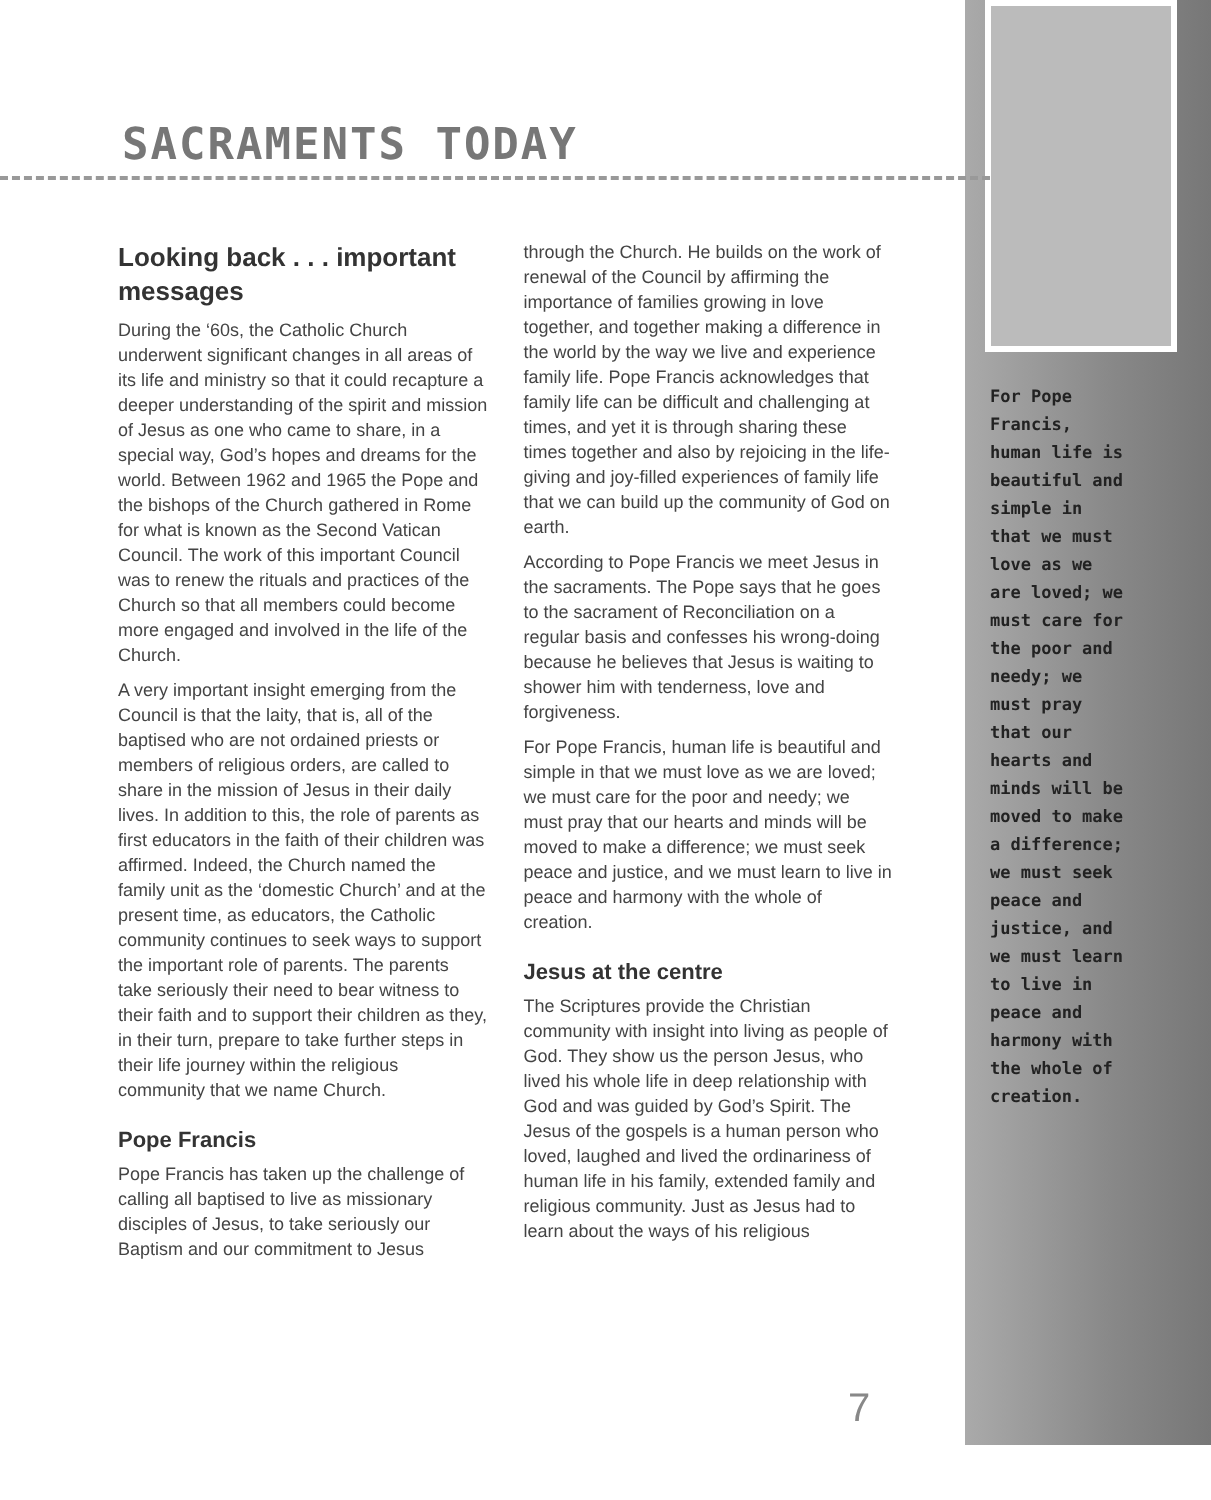SACRAMENTS TODAY
Looking back . . . important messages
During the ‘60s, the Catholic Church underwent significant changes in all areas of its life and ministry so that it could recapture a deeper understanding of the spirit and mission of Jesus as one who came to share, in a special way, God’s hopes and dreams for the world. Between 1962 and 1965 the Pope and the bishops of the Church gathered in Rome for what is known as the Second Vatican Council. The work of this important Council was to renew the rituals and practices of the Church so that all members could become more engaged and involved in the life of the Church.
A very important insight emerging from the Council is that the laity, that is, all of the baptised who are not ordained priests or members of religious orders, are called to share in the mission of Jesus in their daily lives. In addition to this, the role of parents as first educators in the faith of their children was affirmed. Indeed, the Church named the family unit as the ‘domestic Church’ and at the present time, as educators, the Catholic community continues to seek ways to support the important role of parents. The parents take seriously their need to bear witness to their faith and to support their children as they, in their turn, prepare to take further steps in their life journey within the religious community that we name Church.
Pope Francis
Pope Francis has taken up the challenge of calling all baptised to live as missionary disciples of Jesus, to take seriously our Baptism and our commitment to Jesus through the Church. He builds on the work of renewal of the Council by affirming the importance of families growing in love together, and together making a difference in the world by the way we live and experience family life. Pope Francis acknowledges that family life can be difficult and challenging at times, and yet it is through sharing these times together and also by rejoicing in the life-giving and joy-filled experiences of family life that we can build up the community of God on earth.
According to Pope Francis we meet Jesus in the sacraments. The Pope says that he goes to the sacrament of Reconciliation on a regular basis and confesses his wrong-doing because he believes that Jesus is waiting to shower him with tenderness, love and forgiveness.
For Pope Francis, human life is beautiful and simple in that we must love as we are loved; we must care for the poor and needy; we must pray that our hearts and minds will be moved to make a difference; we must seek peace and justice, and we must learn to live in peace and harmony with the whole of creation.
Jesus at the centre
The Scriptures provide the Christian community with insight into living as people of God. They show us the person Jesus, who lived his whole life in deep relationship with God and was guided by God’s Spirit. The Jesus of the gospels is a human person who loved, laughed and lived the ordinariness of human life in his family, extended family and religious community. Just as Jesus had to learn about the ways of his religious
For Pope Francis, human life is beautiful and simple in that we must love as we are loved; we must care for the poor and needy; we must pray that our hearts and minds will be moved to make a difference; we must seek peace and justice, and we must learn to live in peace and harmony with the whole of creation.
7